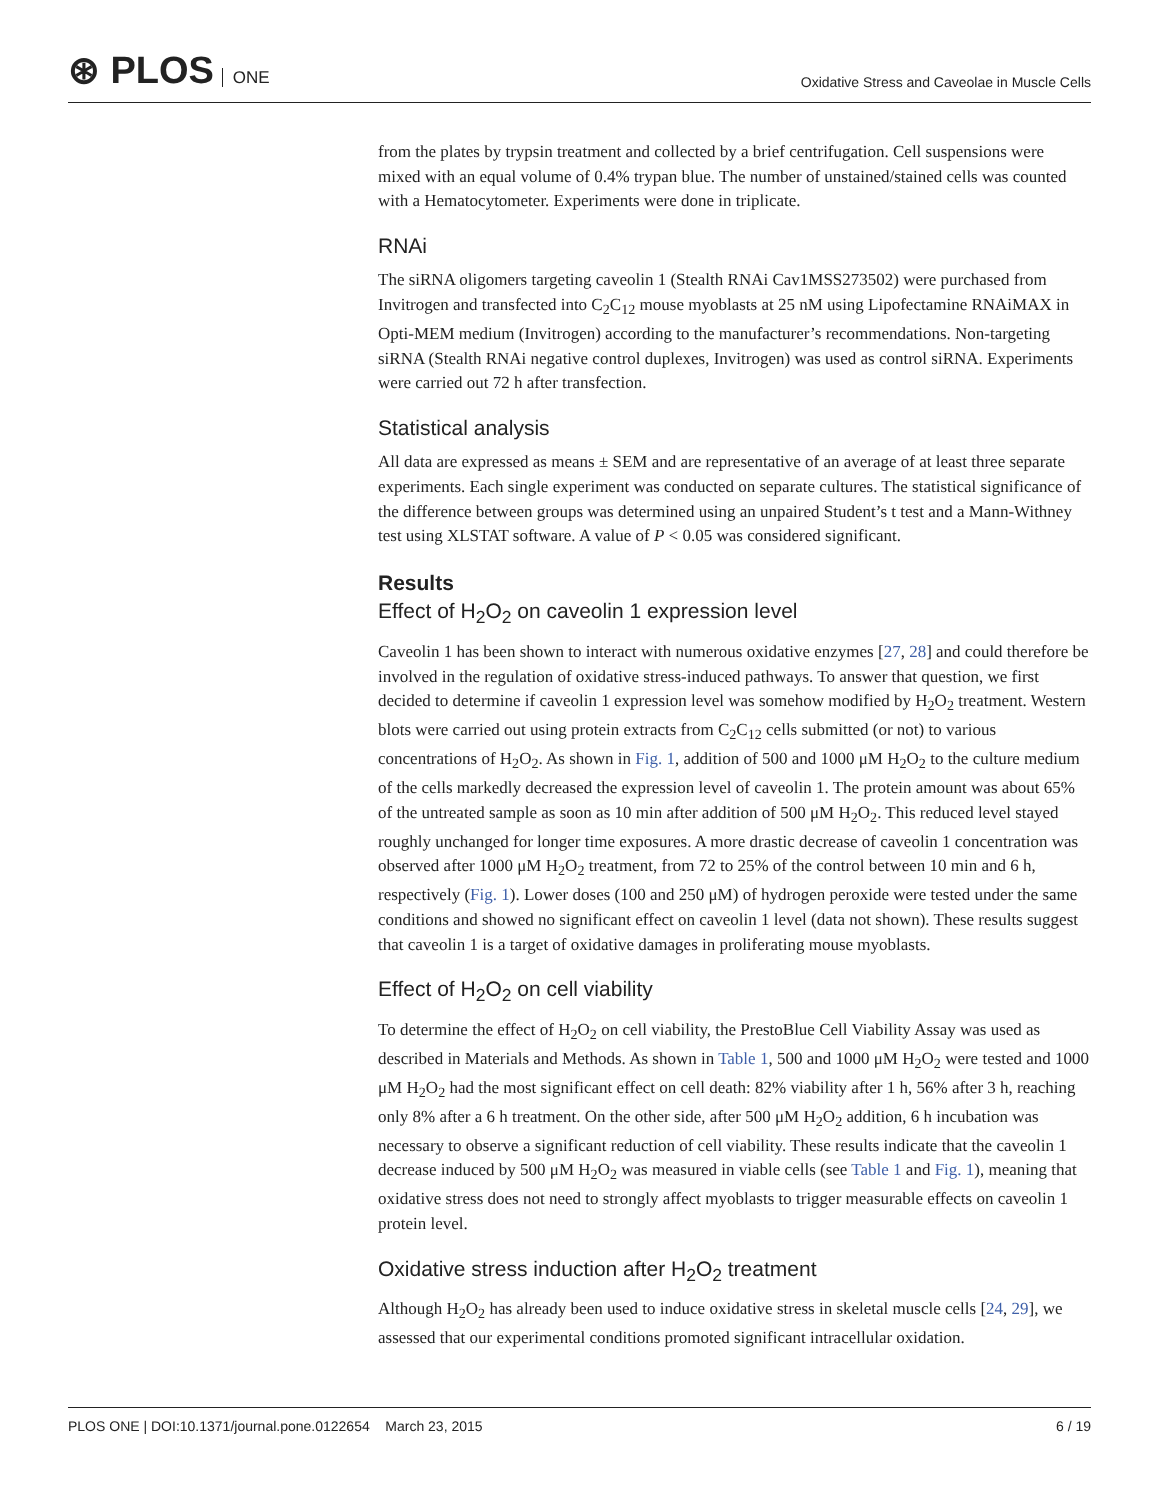⊛ PLOS ONE
Oxidative Stress and Caveolae in Muscle Cells
from the plates by trypsin treatment and collected by a brief centrifugation. Cell suspensions were mixed with an equal volume of 0.4% trypan blue. The number of unstained/stained cells was counted with a Hematocytometer. Experiments were done in triplicate.
RNAi
The siRNA oligomers targeting caveolin 1 (Stealth RNAi Cav1MSS273502) were purchased from Invitrogen and transfected into C<sub>2</sub>C<sub>12</sub> mouse myoblasts at 25 nM using Lipofectamine RNAiMAX in Opti-MEM medium (Invitrogen) according to the manufacturer’s recommendations. Non-targeting siRNA (Stealth RNAi negative control duplexes, Invitrogen) was used as control siRNA. Experiments were carried out 72 h after transfection.
Statistical analysis
All data are expressed as means ± SEM and are representative of an average of at least three separate experiments. Each single experiment was conducted on separate cultures. The statistical significance of the difference between groups was determined using an unpaired Student’s t test and a Mann-Withney test using XLSTAT software. A value of P < 0.05 was considered significant.
Results
Effect of H<sub>2</sub>O<sub>2</sub> on caveolin 1 expression level
Caveolin 1 has been shown to interact with numerous oxidative enzymes [27, 28] and could therefore be involved in the regulation of oxidative stress-induced pathways. To answer that question, we first decided to determine if caveolin 1 expression level was somehow modified by H<sub>2</sub>O<sub>2</sub> treatment. Western blots were carried out using protein extracts from C<sub>2</sub>C<sub>12</sub> cells submitted (or not) to various concentrations of H<sub>2</sub>O<sub>2</sub>. As shown in Fig. 1, addition of 500 and 1000 μM H<sub>2</sub>O<sub>2</sub> to the culture medium of the cells markedly decreased the expression level of caveolin 1. The protein amount was about 65% of the untreated sample as soon as 10 min after addition of 500 μM H<sub>2</sub>O<sub>2</sub>. This reduced level stayed roughly unchanged for longer time exposures. A more drastic decrease of caveolin 1 concentration was observed after 1000 μM H<sub>2</sub>O<sub>2</sub> treatment, from 72 to 25% of the control between 10 min and 6 h, respectively (Fig. 1). Lower doses (100 and 250 μM) of hydrogen peroxide were tested under the same conditions and showed no significant effect on caveolin 1 level (data not shown). These results suggest that caveolin 1 is a target of oxidative damages in proliferating mouse myoblasts.
Effect of H<sub>2</sub>O<sub>2</sub> on cell viability
To determine the effect of H<sub>2</sub>O<sub>2</sub> on cell viability, the PrestoBlue Cell Viability Assay was used as described in Materials and Methods. As shown in Table 1, 500 and 1000 μM H<sub>2</sub>O<sub>2</sub> were tested and 1000 μM H<sub>2</sub>O<sub>2</sub> had the most significant effect on cell death: 82% viability after 1 h, 56% after 3 h, reaching only 8% after a 6 h treatment. On the other side, after 500 μM H<sub>2</sub>O<sub>2</sub> addition, 6 h incubation was necessary to observe a significant reduction of cell viability. These results indicate that the caveolin 1 decrease induced by 500 μM H<sub>2</sub>O<sub>2</sub> was measured in viable cells (see Table 1 and Fig. 1), meaning that oxidative stress does not need to strongly affect myoblasts to trigger measurable effects on caveolin 1 protein level.
Oxidative stress induction after H<sub>2</sub>O<sub>2</sub> treatment
Although H<sub>2</sub>O<sub>2</sub> has already been used to induce oxidative stress in skeletal muscle cells [24, 29], we assessed that our experimental conditions promoted significant intracellular oxidation.
PLOS ONE | DOI:10.1371/journal.pone.0122654 March 23, 2015
6 / 19